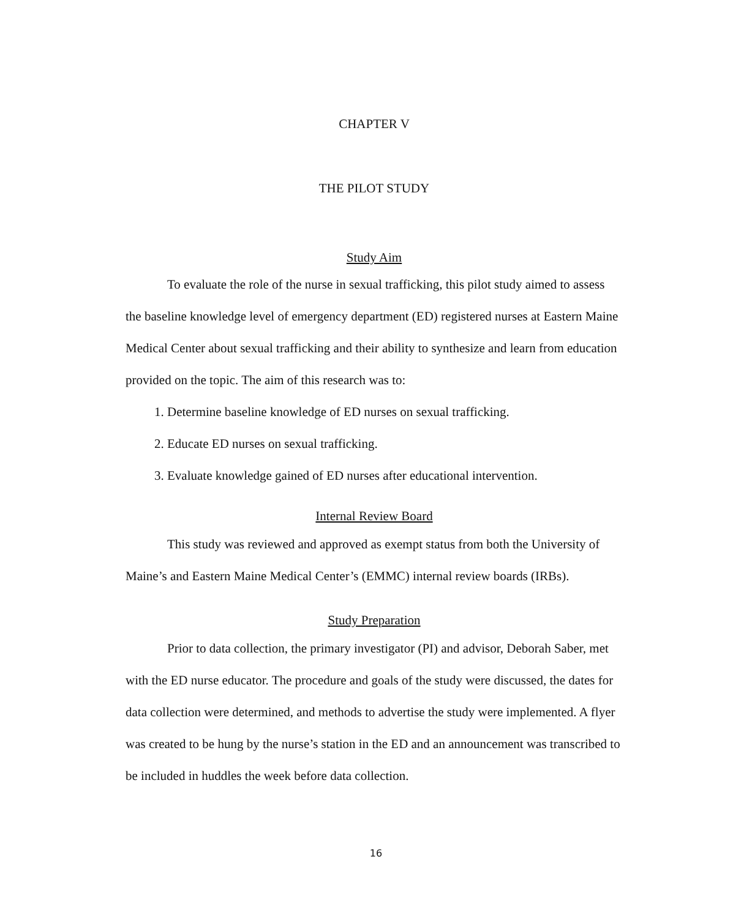CHAPTER V
THE PILOT STUDY
Study Aim
To evaluate the role of the nurse in sexual trafficking, this pilot study aimed to assess the baseline knowledge level of emergency department (ED) registered nurses at Eastern Maine Medical Center about sexual trafficking and their ability to synthesize and learn from education provided on the topic. The aim of this research was to:
1. Determine baseline knowledge of ED nurses on sexual trafficking.
2. Educate ED nurses on sexual trafficking.
3. Evaluate knowledge gained of ED nurses after educational intervention.
Internal Review Board
This study was reviewed and approved as exempt status from both the University of Maine’s and Eastern Maine Medical Center’s (EMMC) internal review boards (IRBs).
Study Preparation
Prior to data collection, the primary investigator (PI) and advisor, Deborah Saber, met with the ED nurse educator. The procedure and goals of the study were discussed, the dates for data collection were determined, and methods to advertise the study were implemented. A flyer was created to be hung by the nurse’s station in the ED and an announcement was transcribed to be included in huddles the week before data collection.
16